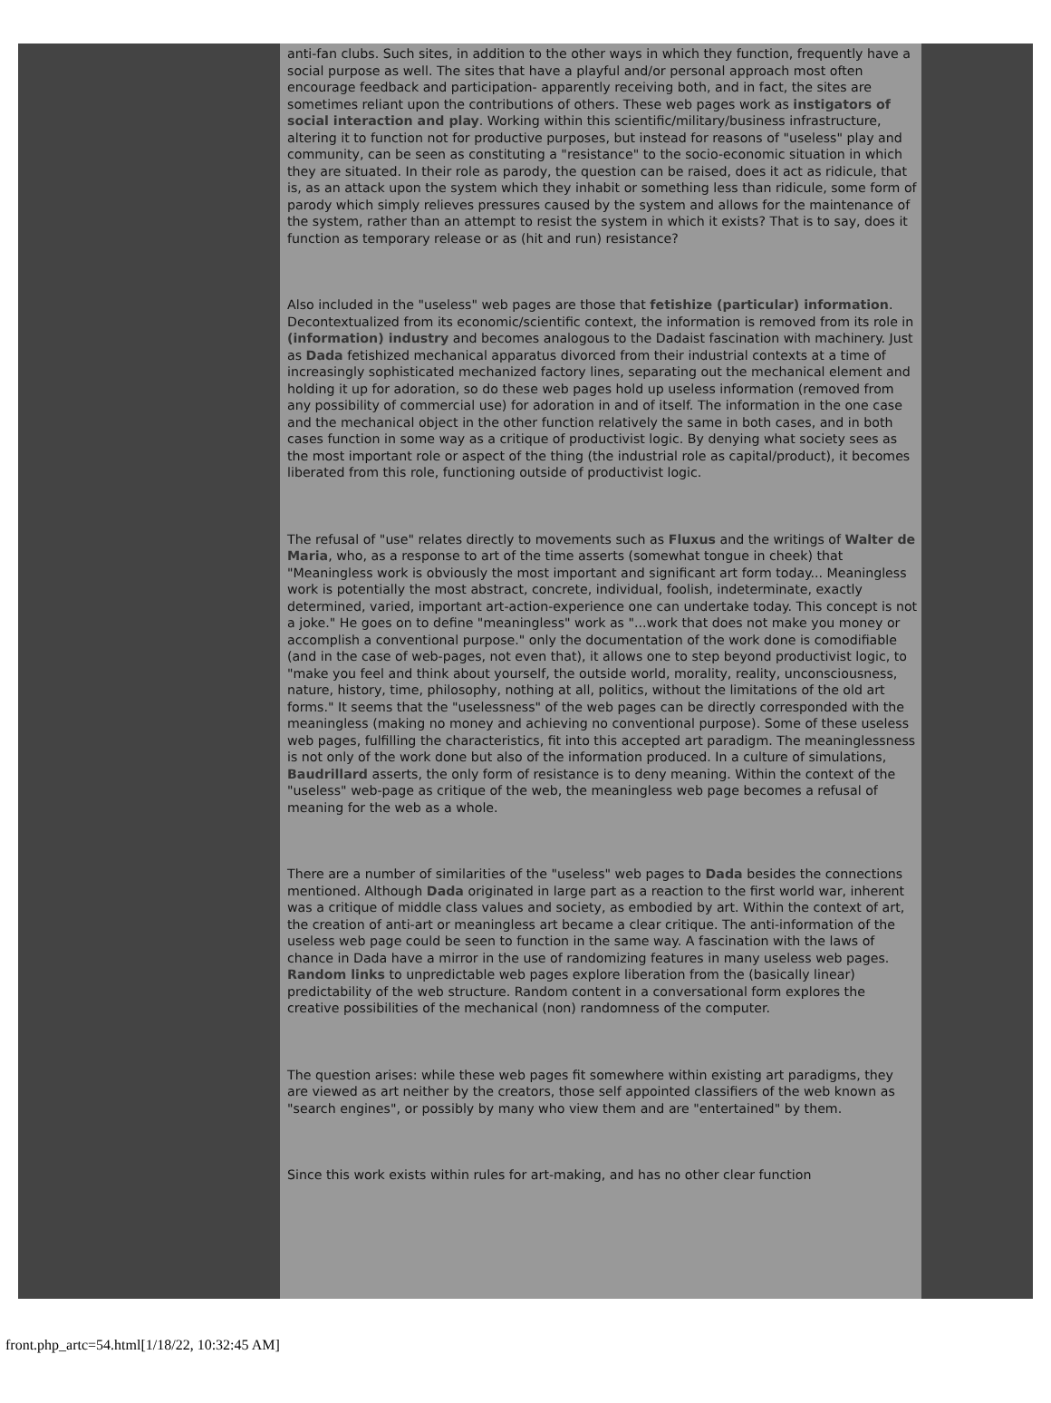anti-fan clubs. Such sites, in addition to the other ways in which they function, frequently have a social purpose as well. The sites that have a playful and/or personal approach most often encourage feedback and participation- apparently receiving both, and in fact, the sites are sometimes reliant upon the contributions of others. These web pages work as instigators of social interaction and play. Working within this scientific/military/business infrastructure, altering it to function not for productive purposes, but instead for reasons of "useless" play and community, can be seen as constituting a "resistance" to the socio-economic situation in which they are situated. In their role as parody, the question can be raised, does it act as ridicule, that is, as an attack upon the system which they inhabit or something less than ridicule, some form of parody which simply relieves pressures caused by the system and allows for the maintenance of the system, rather than an attempt to resist the system in which it exists? That is to say, does it function as temporary release or as (hit and run) resistance?
Also included in the "useless" web pages are those that fetishize (particular) information. Decontextualized from its economic/scientific context, the information is removed from its role in (information) industry and becomes analogous to the Dadaist fascination with machinery. Just as Dada fetishized mechanical apparatus divorced from their industrial contexts at a time of increasingly sophisticated mechanized factory lines, separating out the mechanical element and holding it up for adoration, so do these web pages hold up useless information (removed from any possibility of commercial use) for adoration in and of itself. The information in the one case and the mechanical object in the other function relatively the same in both cases, and in both cases function in some way as a critique of productivist logic. By denying what society sees as the most important role or aspect of the thing (the industrial role as capital/product), it becomes liberated from this role, functioning outside of productivist logic.
The refusal of "use" relates directly to movements such as Fluxus and the writings of Walter de Maria, who, as a response to art of the time asserts (somewhat tongue in cheek) that "Meaningless work is obviously the most important and significant art form today... Meaningless work is potentially the most abstract, concrete, individual, foolish, indeterminate, exactly determined, varied, important art-action-experience one can undertake today. This concept is not a joke." He goes on to define "meaningless" work as "...work that does not make you money or accomplish a conventional purpose." only the documentation of the work done is comodifiable (and in the case of web-pages, not even that), it allows one to step beyond productivist logic, to "make you feel and think about yourself, the outside world, morality, reality, unconsciousness, nature, history, time, philosophy, nothing at all, politics, without the limitations of the old art forms." It seems that the "uselessness" of the web pages can be directly corresponded with the meaningless (making no money and achieving no conventional purpose). Some of these useless web pages, fulfilling the characteristics, fit into this accepted art paradigm. The meaninglessness is not only of the work done but also of the information produced. In a culture of simulations, Baudrillard asserts, the only form of resistance is to deny meaning. Within the context of the "useless" web-page as critique of the web, the meaningless web page becomes a refusal of meaning for the web as a whole.
There are a number of similarities of the "useless" web pages to Dada besides the connections mentioned. Although Dada originated in large part as a reaction to the first world war, inherent was a critique of middle class values and society, as embodied by art. Within the context of art, the creation of anti-art or meaningless art became a clear critique. The anti-information of the useless web page could be seen to function in the same way. A fascination with the laws of chance in Dada have a mirror in the use of randomizing features in many useless web pages. Random links to unpredictable web pages explore liberation from the (basically linear) predictability of the web structure. Random content in a conversational form explores the creative possibilities of the mechanical (non) randomness of the computer.
The question arises: while these web pages fit somewhere within existing art paradigms, they are viewed as art neither by the creators, those self appointed classifiers of the web known as "search engines", or possibly by many who view them and are "entertained" by them.
Since this work exists within rules for art-making, and has no other clear function
front.php_artc=54.html[1/18/22, 10:32:45 AM]